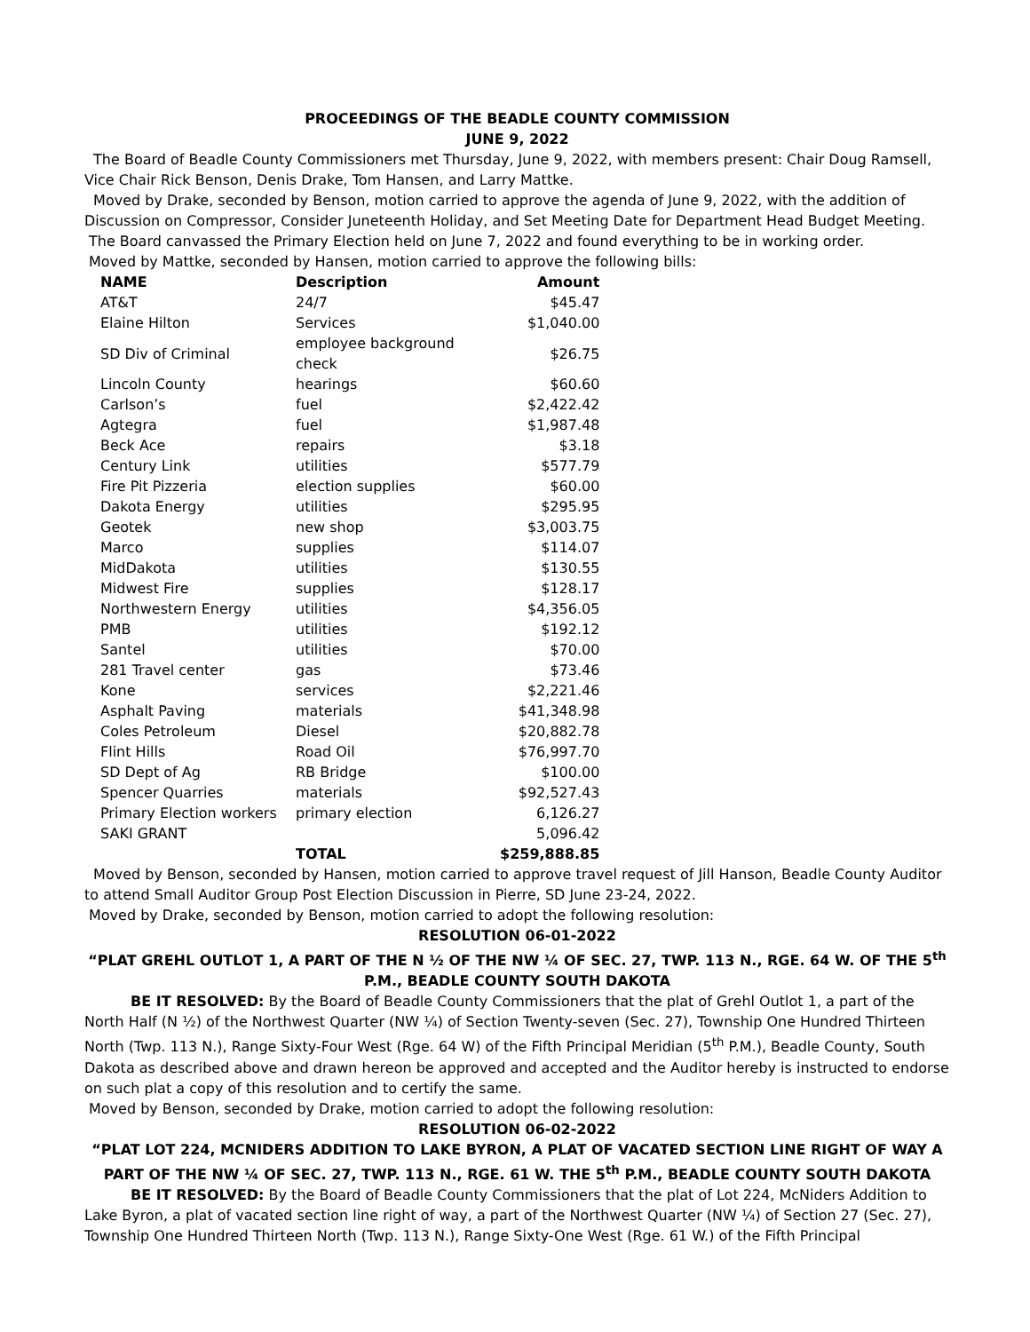PROCEEDINGS OF THE BEADLE COUNTY COMMISSION
JUNE 9, 2022
The Board of Beadle County Commissioners met Thursday, June 9, 2022, with members present: Chair Doug Ramsell, Vice Chair Rick Benson, Denis Drake, Tom Hansen, and Larry Mattke.
Moved by Drake, seconded by Benson, motion carried to approve the agenda of June 9, 2022, with the addition of Discussion on Compressor, Consider Juneteenth Holiday, and Set Meeting Date for Department Head Budget Meeting.
The Board canvassed the Primary Election held on June 7, 2022 and found everything to be in working order.
Moved by Mattke, seconded by Hansen, motion carried to approve the following bills:
| NAME | Description | Amount |
| --- | --- | --- |
| AT&T | 24/7 | $45.47 |
| Elaine Hilton | Services | $1,040.00 |
| SD Div of Criminal | employee background check | $26.75 |
| Lincoln County | hearings | $60.60 |
| Carlson’s | fuel | $2,422.42 |
| Agtegra | fuel | $1,987.48 |
| Beck Ace | repairs | $3.18 |
| Century Link | utilities | $577.79 |
| Fire Pit Pizzeria | election supplies | $60.00 |
| Dakota Energy | utilities | $295.95 |
| Geotek | new shop | $3,003.75 |
| Marco | supplies | $114.07 |
| MidDakota | utilities | $130.55 |
| Midwest Fire | supplies | $128.17 |
| Northwestern Energy | utilities | $4,356.05 |
| PMB | utilities | $192.12 |
| Santel | utilities | $70.00 |
| 281 Travel center | gas | $73.46 |
| Kone | services | $2,221.46 |
| Asphalt Paving | materials | $41,348.98 |
| Coles Petroleum | Diesel | $20,882.78 |
| Flint Hills | Road Oil | $76,997.70 |
| SD Dept of Ag | RB Bridge | $100.00 |
| Spencer Quarries | materials | $92,527.43 |
| Primary Election workers | primary election | 6,126.27 |
| SAKI GRANT | | 5,096.42 |
| | TOTAL | $259,888.85 |
Moved by Benson, seconded by Hansen, motion carried to approve travel request of Jill Hanson, Beadle County Auditor to attend Small Auditor Group Post Election Discussion in Pierre, SD June 23-24, 2022.
Moved by Drake, seconded by Benson, motion carried to adopt the following resolution:
RESOLUTION 06-01-2022
“PLAT GREHL OUTLOT 1, A PART OF THE N ½ OF THE NW ¼ OF SEC. 27, TWP. 113 N., RGE. 64 W. OF THE 5<sup>th</sup> P.M., BEADLE COUNTY SOUTH DAKOTA
BE IT RESOLVED: By the Board of Beadle County Commissioners that the plat of Grehl Outlot 1, a part of the North Half (N ½) of the Northwest Quarter (NW ¼) of Section Twenty-seven (Sec. 27), Township One Hundred Thirteen North (Twp. 113 N.), Range Sixty-Four West (Rge. 64 W) of the Fifth Principal Meridian (5<sup>th</sup> P.M.), Beadle County, South Dakota as described above and drawn hereon be approved and accepted and the Auditor hereby is instructed to endorse on such plat a copy of this resolution and to certify the same.
Moved by Benson, seconded by Drake, motion carried to adopt the following resolution:
RESOLUTION 06-02-2022
“PLAT LOT 224, MCNIDERS ADDITION TO LAKE BYRON, A PLAT OF VACATED SECTION LINE RIGHT OF WAY A PART OF THE NW ¼ OF SEC. 27, TWP. 113 N., RGE. 61 W. THE 5<sup>th</sup> P.M., BEADLE COUNTY SOUTH DAKOTA
BE IT RESOLVED: By the Board of Beadle County Commissioners that the plat of Lot 224, McNiders Addition to Lake Byron, a plat of vacated section line right of way, a part of the Northwest Quarter (NW ¼) of Section 27 (Sec. 27), Township One Hundred Thirteen North (Twp. 113 N.), Range Sixty-One West (Rge. 61 W.) of the Fifth Principal